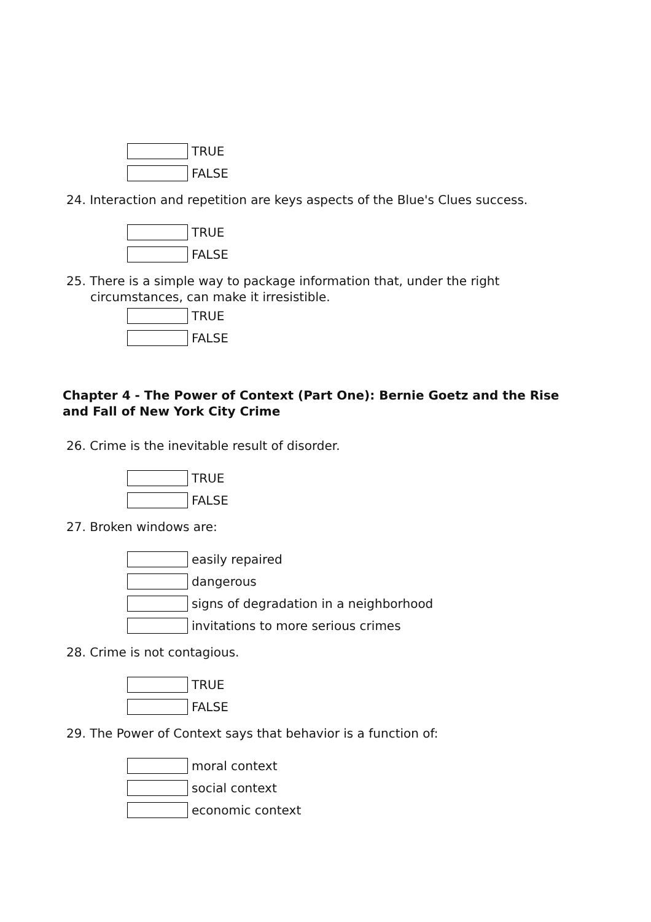TRUE
FALSE
24. Interaction and repetition are keys aspects of the Blue's Clues success.
TRUE
FALSE
25. There is a simple way to package information that, under the right circumstances, can make it irresistible.
TRUE
FALSE
Chapter 4 - The Power of Context (Part One): Bernie Goetz and the Rise and Fall of New York City Crime
26. Crime is the inevitable result of disorder.
TRUE
FALSE
27. Broken windows are:
easily repaired
dangerous
signs of degradation in a neighborhood
invitations to more serious crimes
28. Crime is not contagious.
TRUE
FALSE
29. The Power of Context says that behavior is a function of:
moral context
social context
economic context